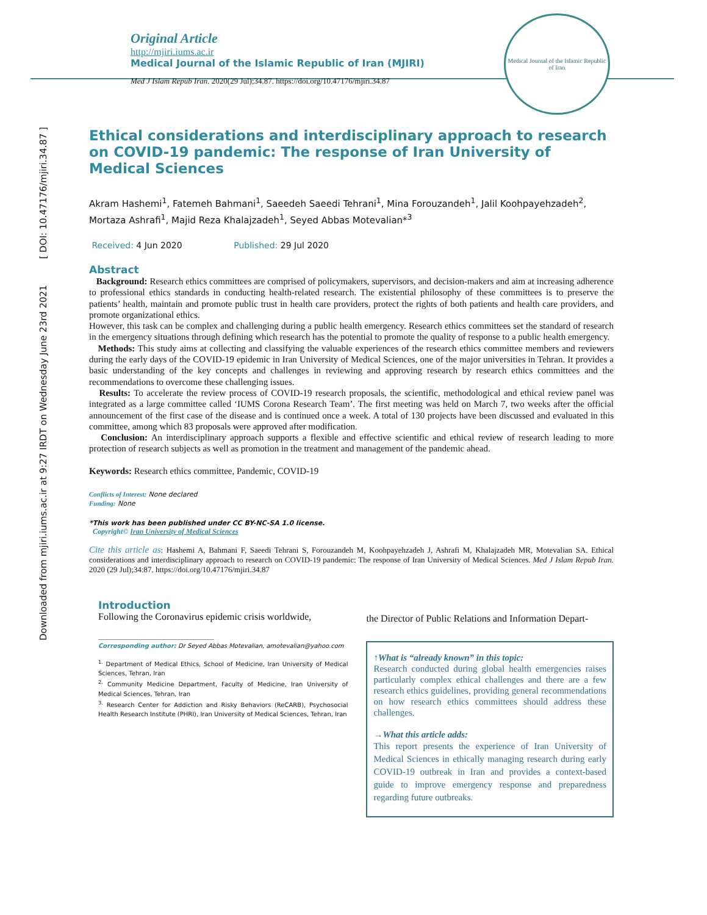Downloaded from mjiri.iums.ac.ir at 9:27 IRDT on Wednesday June 23rd 2021 [ DOI: 10.47176/mjiri.34.87 ]
Medical Journal of the Islamic Republic of Iran
Original Article
http://mjiri.iums.ac.ir
Medical Journal of the Islamic Republic of Iran (MJIRI)
Med J Islam Repub Iran. 2020(29 Jul);34.87. https://doi.org/10.47176/mjiri.34.87
Ethical considerations and interdisciplinary approach to research on COVID-19 pandemic: The response of Iran University of Medical Sciences
Akram Hashemi<sup>1</sup>, Fatemeh Bahmani<sup>1</sup>, Saeedeh Saeedi Tehrani<sup>1</sup>, Mina Forouzandeh<sup>1</sup>, Jalil Koohpayehzadeh<sup>2</sup>, Mortaza Ashrafi<sup>1</sup>, Majid Reza Khalajzadeh<sup>1</sup>, Seyed Abbas Motevalian*<sup>3</sup>
Received: 4 Jun 2020 Published: 29 Jul 2020
Abstract
Background: Research ethics committees are comprised of policymakers, supervisors, and decision-makers and aim at increasing adherence to professional ethics standards in conducting health-related research. The existential philosophy of these committees is to preserve the patients’ health, maintain and promote public trust in health care providers, protect the rights of both patients and health care providers, and promote organizational ethics.
However, this task can be complex and challenging during a public health emergency. Research ethics committees set the standard of research in the emergency situations through defining which research has the potential to promote the quality of response to a public health emergency.
Methods: This study aims at collecting and classifying the valuable experiences of the research ethics committee members and reviewers during the early days of the COVID-19 epidemic in Iran University of Medical Sciences, one of the major universities in Tehran. It provides a basic understanding of the key concepts and challenges in reviewing and approving research by research ethics committees and the recommendations to overcome these challenging issues.
Results: To accelerate the review process of COVID-19 research proposals, the scientific, methodological and ethical review panel was integrated as a large committee called ‘IUMS Corona Research Team’. The first meeting was held on March 7, two weeks after the official announcement of the first case of the disease and is continued once a week. A total of 130 projects have been discussed and evaluated in this committee, among which 83 proposals were approved after modification.
Conclusion: An interdisciplinary approach supports a flexible and effective scientific and ethical review of research leading to more protection of research subjects as well as promotion in the treatment and management of the pandemic ahead.
Keywords: Research ethics committee, Pandemic, COVID-19
Conflicts of Interest: None declared
Funding: None
*This work has been published under CC BY-NC-SA 1.0 license.
Copyright© Iran University of Medical Sciences
Cite this article as: Hashemi A, Bahmani F, Saeedi Tehrani S, Forouzandeh M, Koohpayehzadeh J, Ashrafi M, Khalajzadeh MR, Motevalian SA. Ethical considerations and interdisciplinary approach to research on COVID-19 pandemic: The response of Iran University of Medical Sciences. Med J Islam Repub Iran. 2020 (29 Jul);34:87. https://doi.org/10.47176/mjiri.34.87
Introduction
Following the Coronavirus epidemic crisis worldwide,
Corresponding author: Dr Seyed Abbas Motevalian, amotevalian@yahoo.com
<sup>1.</sup> Department of Medical Ethics, School of Medicine, Iran University of Medical Sciences, Tehran, Iran
<sup>2.</sup> Community Medicine Department, Faculty of Medicine, Iran University of Medical Sciences, Tehran, Iran
<sup>3.</sup> Research Center for Addiction and Risky Behaviors (ReCARB), Psychosocial Health Research Institute (PHRI), Iran University of Medical Sciences, Tehran, Iran
the Director of Public Relations and Information Depart-
↑What is “already known” in this topic:
Research conducted during global health emergencies raises particularly complex ethical challenges and there are a few research ethics guidelines, providing general recommendations on how research ethics committees should address these challenges.
→What this article adds:
This report presents the experience of Iran University of Medical Sciences in ethically managing research during early COVID-19 outbreak in Iran and provides a context-based guide to improve emergency response and preparedness regarding future outbreaks.